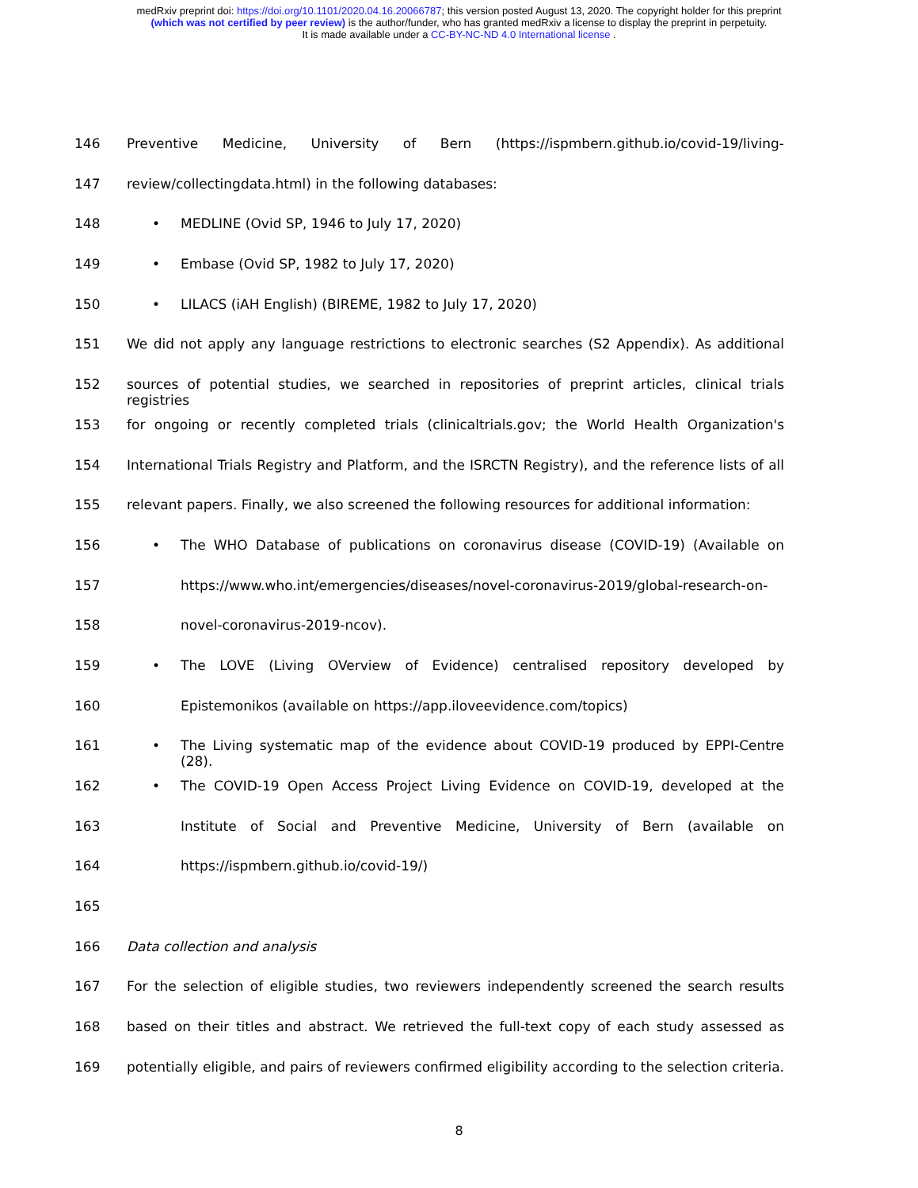medRxiv preprint doi: https://doi.org/10.1101/2020.04.16.20066787; this version posted August 13, 2020. The copyright holder for this preprint
(which was not certified by peer review) is the author/funder, who has granted medRxiv a license to display the preprint in perpetuity.
It is made available under a CC-BY-NC-ND 4.0 International license .
146 Preventive Medicine, University of Bern (https://ispmbern.github.io/covid-19/living-
147 review/collectingdata.html) in the following databases:
148 • MEDLINE (Ovid SP, 1946 to July 17, 2020)
149 • Embase (Ovid SP, 1982 to July 17, 2020)
150 • LILACS (iAH English) (BIREME, 1982 to July 17, 2020)
151 We did not apply any language restrictions to electronic searches (S2 Appendix). As additional
152 sources of potential studies, we searched in repositories of preprint articles, clinical trials registries
153 for ongoing or recently completed trials (clinicaltrials.gov; the World Health Organization's
154 International Trials Registry and Platform, and the ISRCTN Registry), and the reference lists of all
155 relevant papers. Finally, we also screened the following resources for additional information:
156 • The WHO Database of publications on coronavirus disease (COVID-19) (Available on
157 https://www.who.int/emergencies/diseases/novel-coronavirus-2019/global-research-on-
158 novel-coronavirus-2019-ncov).
159 • The LOVE (Living OVerview of Evidence) centralised repository developed by
160 Epistemonikos (available on https://app.iloveevidence.com/topics)
161 • The Living systematic map of the evidence about COVID-19 produced by EPPI-Centre (28).
162 • The COVID-19 Open Access Project Living Evidence on COVID-19, developed at the
163 Institute of Social and Preventive Medicine, University of Bern (available on
164 https://ispmbern.github.io/covid-19/)
165
166 Data collection and analysis
167 For the selection of eligible studies, two reviewers independently screened the search results
168 based on their titles and abstract. We retrieved the full-text copy of each study assessed as
169 potentially eligible, and pairs of reviewers confirmed eligibility according to the selection criteria.
8